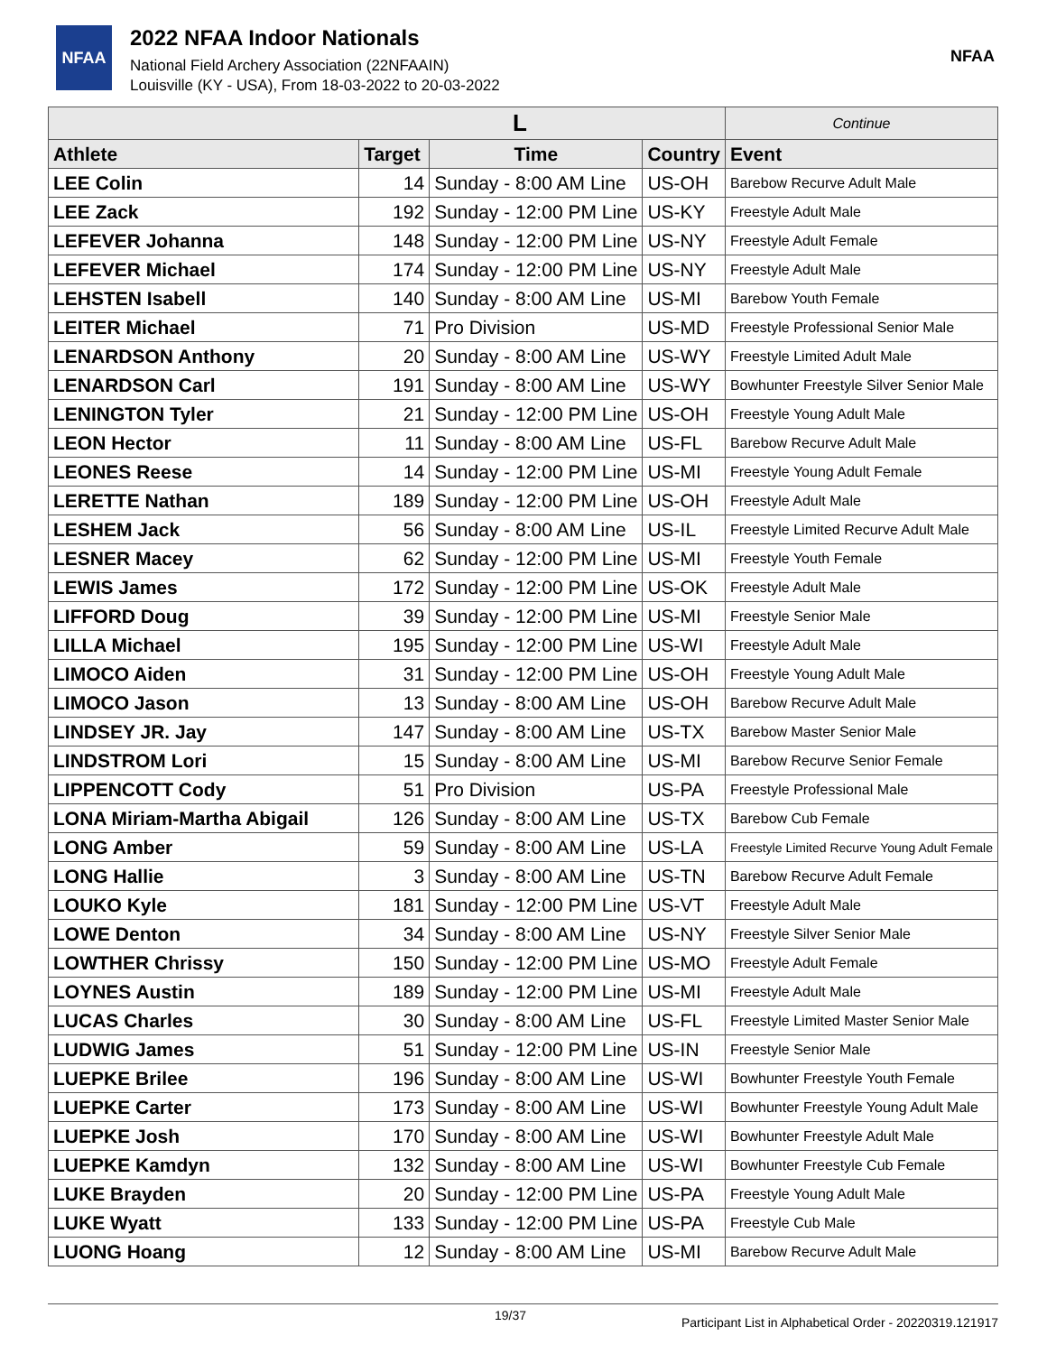NFAA
2022 NFAA Indoor Nationals
National Field Archery Association (22NFAAIN)
Louisville (KY - USA), From 18-03-2022 to 20-03-2022
NFAA
| L | | | | Continue |
| --- | --- | --- | --- | --- |
| Athlete | Target | Time | Country | Event |
| LEE Colin | 14 | Sunday - 8:00 AM Line | US-OH | Barebow Recurve Adult Male |
| LEE Zack | 192 | Sunday - 12:00 PM Line | US-KY | Freestyle Adult Male |
| LEFEVER Johanna | 148 | Sunday - 12:00 PM Line | US-NY | Freestyle Adult Female |
| LEFEVER Michael | 174 | Sunday - 12:00 PM Line | US-NY | Freestyle Adult Male |
| LEHSTEN Isabell | 140 | Sunday - 8:00 AM Line | US-MI | Barebow Youth Female |
| LEITER Michael | 71 | Pro Division | US-MD | Freestyle Professional Senior Male |
| LENARDSON Anthony | 20 | Sunday - 8:00 AM Line | US-WY | Freestyle Limited Adult Male |
| LENARDSON Carl | 191 | Sunday - 8:00 AM Line | US-WY | Bowhunter Freestyle Silver Senior Male |
| LENINGTON Tyler | 21 | Sunday - 12:00 PM Line | US-OH | Freestyle Young Adult Male |
| LEON Hector | 11 | Sunday - 8:00 AM Line | US-FL | Barebow Recurve Adult Male |
| LEONES Reese | 14 | Sunday - 12:00 PM Line | US-MI | Freestyle Young Adult Female |
| LERETTE Nathan | 189 | Sunday - 12:00 PM Line | US-OH | Freestyle Adult Male |
| LESHEM Jack | 56 | Sunday - 8:00 AM Line | US-IL | Freestyle Limited Recurve Adult Male |
| LESNER Macey | 62 | Sunday - 12:00 PM Line | US-MI | Freestyle Youth Female |
| LEWIS James | 172 | Sunday - 12:00 PM Line | US-OK | Freestyle Adult Male |
| LIFFORD Doug | 39 | Sunday - 12:00 PM Line | US-MI | Freestyle Senior Male |
| LILLA Michael | 195 | Sunday - 12:00 PM Line | US-WI | Freestyle Adult Male |
| LIMOCO Aiden | 31 | Sunday - 12:00 PM Line | US-OH | Freestyle Young Adult Male |
| LIMOCO Jason | 13 | Sunday - 8:00 AM Line | US-OH | Barebow Recurve Adult Male |
| LINDSEY JR. Jay | 147 | Sunday - 8:00 AM Line | US-TX | Barebow Master Senior Male |
| LINDSTROM Lori | 15 | Sunday - 8:00 AM Line | US-MI | Barebow Recurve Senior Female |
| LIPPENCOTT Cody | 51 | Pro Division | US-PA | Freestyle Professional Male |
| LONA Miriam-Martha Abigail | 126 | Sunday - 8:00 AM Line | US-TX | Barebow Cub Female |
| LONG Amber | 59 | Sunday - 8:00 AM Line | US-LA | Freestyle Limited Recurve Young Adult Female |
| LONG Hallie | 3 | Sunday - 8:00 AM Line | US-TN | Barebow Recurve Adult Female |
| LOUKO Kyle | 181 | Sunday - 12:00 PM Line | US-VT | Freestyle Adult Male |
| LOWE Denton | 34 | Sunday - 8:00 AM Line | US-NY | Freestyle Silver Senior Male |
| LOWTHER Chrissy | 150 | Sunday - 12:00 PM Line | US-MO | Freestyle Adult Female |
| LOYNES Austin | 189 | Sunday - 12:00 PM Line | US-MI | Freestyle Adult Male |
| LUCAS Charles | 30 | Sunday - 8:00 AM Line | US-FL | Freestyle Limited Master Senior Male |
| LUDWIG James | 51 | Sunday - 12:00 PM Line | US-IN | Freestyle Senior Male |
| LUEPKE Brilee | 196 | Sunday - 8:00 AM Line | US-WI | Bowhunter Freestyle Youth Female |
| LUEPKE Carter | 173 | Sunday - 8:00 AM Line | US-WI | Bowhunter Freestyle Young Adult Male |
| LUEPKE Josh | 170 | Sunday - 8:00 AM Line | US-WI | Bowhunter Freestyle Adult Male |
| LUEPKE Kamdyn | 132 | Sunday - 8:00 AM Line | US-WI | Bowhunter Freestyle Cub Female |
| LUKE Brayden | 20 | Sunday - 12:00 PM Line | US-PA | Freestyle Young Adult Male |
| LUKE Wyatt | 133 | Sunday - 12:00 PM Line | US-PA | Freestyle Cub Male |
| LUONG Hoang | 12 | Sunday - 8:00 AM Line | US-MI | Barebow Recurve Adult Male |
19/37 Participant List in Alphabetical Order - 20220319.121917